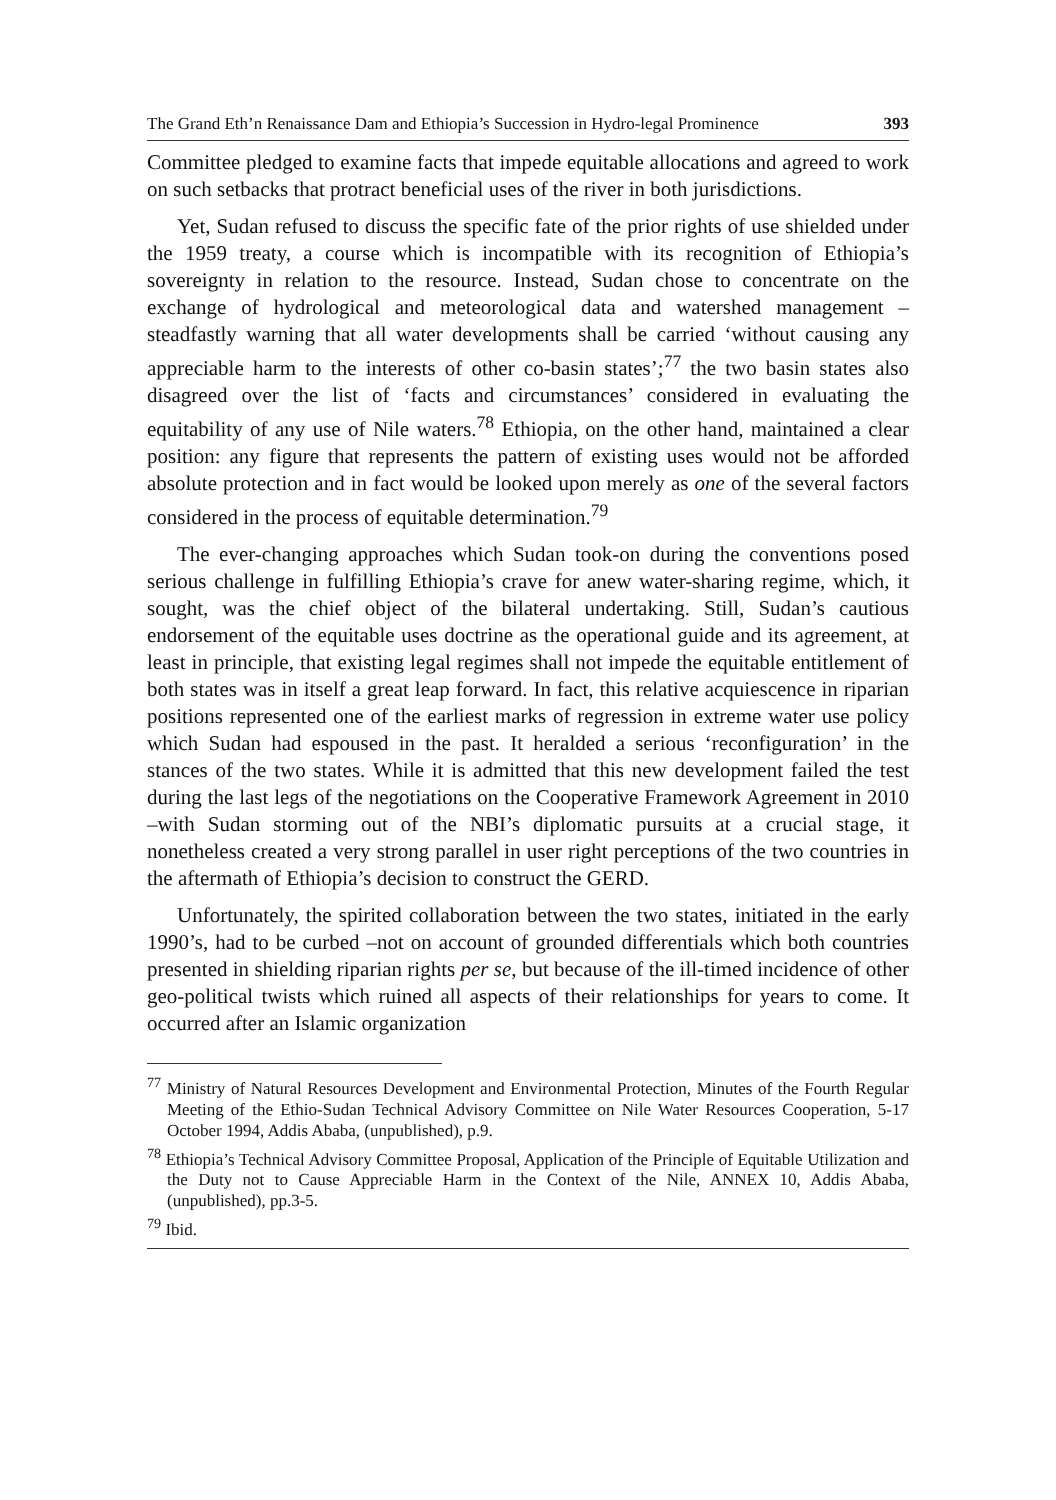The Grand Eth’n Renaissance Dam and Ethiopia’s Succession in Hydro-legal Prominence 393
Committee pledged to examine facts that impede equitable allocations and agreed to work on such setbacks that protract beneficial uses of the river in both jurisdictions.
Yet, Sudan refused to discuss the specific fate of the prior rights of use shielded under the 1959 treaty, a course which is incompatible with its recognition of Ethiopia’s sovereignty in relation to the resource. Instead, Sudan chose to concentrate on the exchange of hydrological and meteorological data and watershed management –steadfastly warning that all water developments shall be carried ‘without causing any appreciable harm to the interests of other co-basin states’;<sup>77</sup> the two basin states also disagreed over the list of ‘facts and circumstances’ considered in evaluating the equitability of any use of Nile waters.<sup>78</sup> Ethiopia, on the other hand, maintained a clear position: any figure that represents the pattern of existing uses would not be afforded absolute protection and in fact would be looked upon merely as one of the several factors considered in the process of equitable determination.<sup>79</sup>
The ever-changing approaches which Sudan took-on during the conventions posed serious challenge in fulfilling Ethiopia’s crave for anew water-sharing regime, which, it sought, was the chief object of the bilateral undertaking. Still, Sudan’s cautious endorsement of the equitable uses doctrine as the operational guide and its agreement, at least in principle, that existing legal regimes shall not impede the equitable entitlement of both states was in itself a great leap forward. In fact, this relative acquiescence in riparian positions represented one of the earliest marks of regression in extreme water use policy which Sudan had espoused in the past. It heralded a serious ‘reconfiguration’ in the stances of the two states. While it is admitted that this new development failed the test during the last legs of the negotiations on the Cooperative Framework Agreement in 2010 –with Sudan storming out of the NBI’s diplomatic pursuits at a crucial stage, it nonetheless created a very strong parallel in user right perceptions of the two countries in the aftermath of Ethiopia’s decision to construct the GERD.
Unfortunately, the spirited collaboration between the two states, initiated in the early 1990’s, had to be curbed –not on account of grounded differentials which both countries presented in shielding riparian rights per se, but because of the ill-timed incidence of other geo-political twists which ruined all aspects of their relationships for years to come. It occurred after an Islamic organization
<sup>77</sup> Ministry of Natural Resources Development and Environmental Protection, Minutes of the Fourth Regular Meeting of the Ethio-Sudan Technical Advisory Committee on Nile Water Resources Cooperation, 5-17 October 1994, Addis Ababa, (unpublished), p.9.
<sup>78</sup> Ethiopia’s Technical Advisory Committee Proposal, Application of the Principle of Equitable Utilization and the Duty not to Cause Appreciable Harm in the Context of the Nile, ANNEX 10, Addis Ababa, (unpublished), pp.3-5.
<sup>79</sup> Ibid.